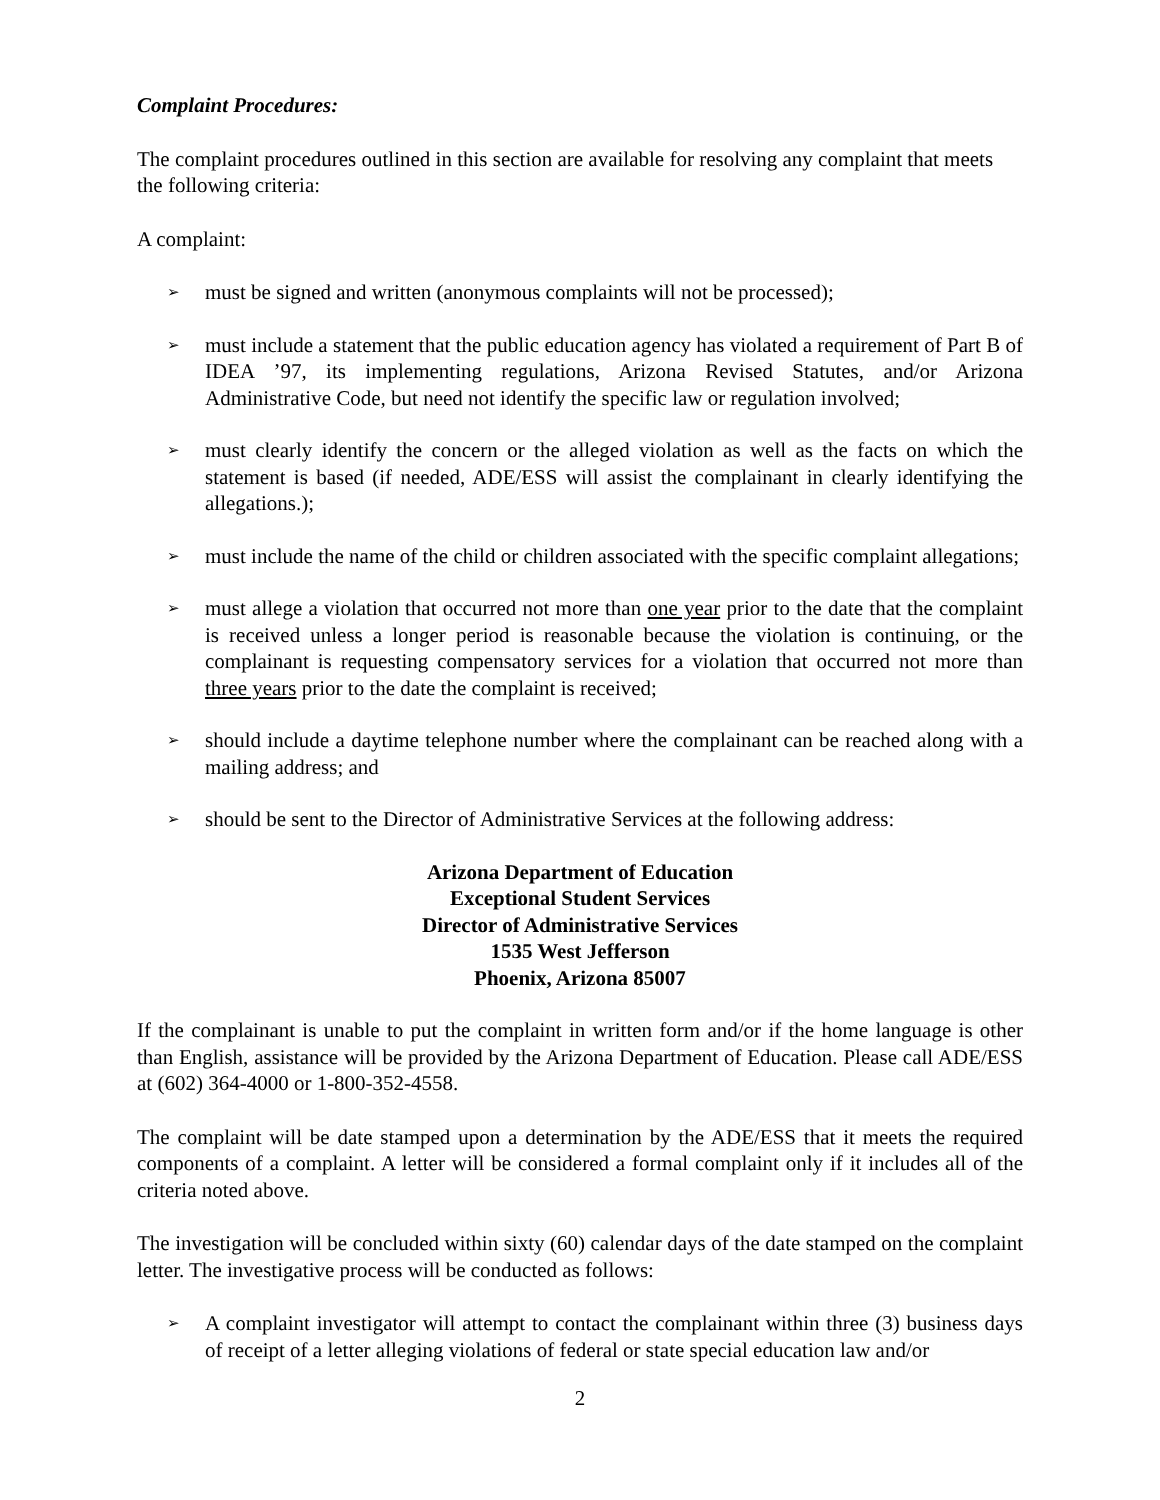Complaint Procedures:
The complaint procedures outlined in this section are available for resolving any complaint that meets the following criteria:
A complaint:
➢ must be signed and written (anonymous complaints will not be processed);
➢ must include a statement that the public education agency has violated a requirement of Part B of IDEA ’97, its implementing regulations, Arizona Revised Statutes, and/or Arizona Administrative Code, but need not identify the specific law or regulation involved;
➢ must clearly identify the concern or the alleged violation as well as the facts on which the statement is based (if needed, ADE/ESS will assist the complainant in clearly identifying the allegations.);
➢ must include the name of the child or children associated with the specific complaint allegations;
➢ must allege a violation that occurred not more than one year prior to the date that the complaint is received unless a longer period is reasonable because the violation is continuing, or the complainant is requesting compensatory services for a violation that occurred not more than three years prior to the date the complaint is received;
➢ should include a daytime telephone number where the complainant can be reached along with a mailing address; and
➢ should be sent to the Director of Administrative Services at the following address:
Arizona Department of Education
Exceptional Student Services
Director of Administrative Services
1535 West Jefferson
Phoenix, Arizona 85007
If the complainant is unable to put the complaint in written form and/or if the home language is other than English, assistance will be provided by the Arizona Department of Education. Please call ADE/ESS at (602) 364-4000 or 1-800-352-4558.
The complaint will be date stamped upon a determination by the ADE/ESS that it meets the required components of a complaint. A letter will be considered a formal complaint only if it includes all of the criteria noted above.
The investigation will be concluded within sixty (60) calendar days of the date stamped on the complaint letter. The investigative process will be conducted as follows:
➢ A complaint investigator will attempt to contact the complainant within three (3) business days of receipt of a letter alleging violations of federal or state special education law and/or
2